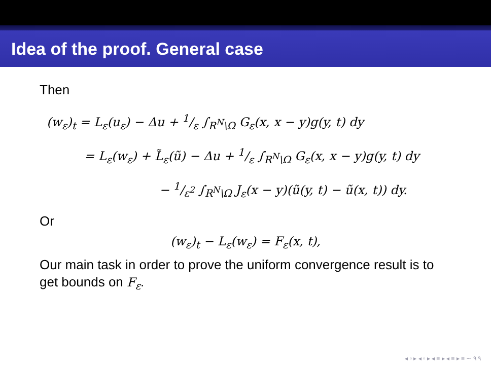Idea of the proof. General case
Then
(w<sub>ε</sub>)<sub>t</sub> = L<sub>ε</sub>(u<sub>ε</sub>) − Δu + 1/ε ∫<sub>R<sup>N</sup>\Ω</sub> G<sub>ε</sub>(x, x − y)g(y, t) dy
= L<sub>ε</sub>(w<sub>ε</sub>) + L̃<sub>ε</sub>(ũ) − Δu + 1/ε ∫<sub>R<sup>N</sup>\Ω</sub> G<sub>ε</sub>(x, x − y)g(y, t) dy
− 1/ε<sup>2</sup> ∫<sub>R<sup>N</sup>\Ω</sub> J<sub>ε</sub>(x − y)(ũ(y, t) − ũ(x, t)) dy.
Or
(w<sub>ε</sub>)<sub>t</sub> − L<sub>ε</sub>(w<sub>ε</sub>) = F<sub>ε</sub>(x, t),
Our main task in order to prove the uniform convergence result is to get bounds on F<sub>ε</sub>.
◂ ▫ ▸ ◂ ▫ ▸ ◂ ≡ ▸ ◂ ≡ ▸ ≡ ∽ ۹ ۹